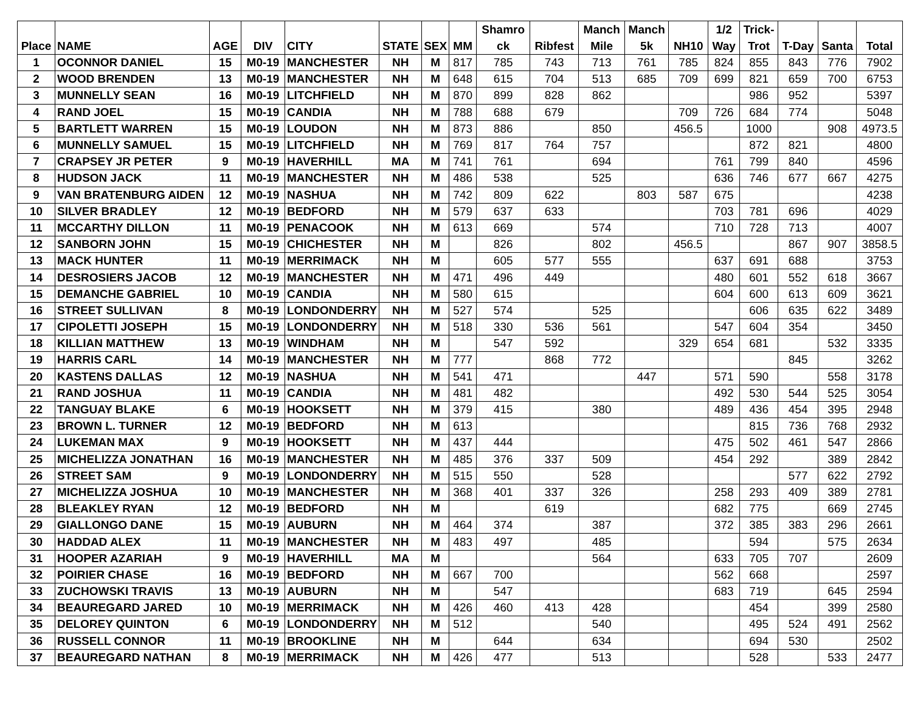| Place | NAME | AGE | DIV | CITY | STATE | SEX | MM | Shamro ck | Ribfest | Manch Mile | Manch 5k | NH10 | 1/2 Way | Trick- Trot | T-Day | Santa | Total |
| --- | --- | --- | --- | --- | --- | --- | --- | --- | --- | --- | --- | --- | --- | --- | --- | --- | --- |
| 1 | OCONNOR DANIEL | 15 | M0-19 | MANCHESTER | NH | M | 817 | 785 | 743 | 713 | 761 | 785 | 824 | 855 | 843 | 776 | 7902 |
| 2 | WOOD BRENDEN | 13 | M0-19 | MANCHESTER | NH | M | 648 | 615 | 704 | 513 | 685 | 709 | 699 | 821 | 659 | 700 | 6753 |
| 3 | MUNNELLY SEAN | 16 | M0-19 | LITCHFIELD | NH | M | 870 | 899 | 828 | 862 | | | | 986 | 952 | | 5397 |
| 4 | RAND JOEL | 15 | M0-19 | CANDIA | NH | M | 788 | 688 | 679 | | | 709 | 726 | 684 | 774 | | 5048 |
| 5 | BARTLETT WARREN | 15 | M0-19 | LOUDON | NH | M | 873 | 886 | | 850 | | 456.5 | | 1000 | | 908 | 4973.5 |
| 6 | MUNNELLY SAMUEL | 15 | M0-19 | LITCHFIELD | NH | M | 769 | 817 | 764 | 757 | | | | 872 | 821 | | 4800 |
| 7 | CRAPSEY JR PETER | 9 | M0-19 | HAVERHILL | MA | M | 741 | 761 | | 694 | | | 761 | 799 | 840 | | 4596 |
| 8 | HUDSON JACK | 11 | M0-19 | MANCHESTER | NH | M | 486 | 538 | | 525 | | | 636 | 746 | 677 | 667 | 4275 |
| 9 | VAN BRATENBURG AIDEN | 12 | M0-19 | NASHUA | NH | M | 742 | 809 | 622 | | 803 | 587 | 675 | | | | 4238 |
| 10 | SILVER BRADLEY | 12 | M0-19 | BEDFORD | NH | M | 579 | 637 | 633 | | | | 703 | 781 | 696 | | 4029 |
| 11 | MCCARTHY DILLON | 11 | M0-19 | PENACOOK | NH | M | 613 | 669 | | 574 | | | 710 | 728 | 713 | | 4007 |
| 12 | SANBORN JOHN | 15 | M0-19 | CHICHESTER | NH | M | | 826 | | 802 | | 456.5 | | | 867 | 907 | 3858.5 |
| 13 | MACK HUNTER | 11 | M0-19 | MERRIMACK | NH | M | | 605 | 577 | 555 | | | 637 | 691 | 688 | | 3753 |
| 14 | DESROSIERS JACOB | 12 | M0-19 | MANCHESTER | NH | M | 471 | 496 | 449 | | | | 480 | 601 | 552 | 618 | 3667 |
| 15 | DEMANCHE GABRIEL | 10 | M0-19 | CANDIA | NH | M | 580 | 615 | | | | | 604 | 600 | 613 | 609 | 3621 |
| 16 | STREET SULLIVAN | 8 | M0-19 | LONDONDERRY | NH | M | 527 | 574 | | 525 | | | | 606 | 635 | 622 | 3489 |
| 17 | CIPOLETTI JOSEPH | 15 | M0-19 | LONDONDERRY | NH | M | 518 | 330 | 536 | 561 | | | 547 | 604 | 354 | | 3450 |
| 18 | KILLIAN MATTHEW | 13 | M0-19 | WINDHAM | NH | M | | 547 | 592 | | | 329 | 654 | 681 | | 532 | 3335 |
| 19 | HARRIS CARL | 14 | M0-19 | MANCHESTER | NH | M | 777 | | 868 | 772 | | | | | 845 | | 3262 |
| 20 | KASTENS DALLAS | 12 | M0-19 | NASHUA | NH | M | 541 | 471 | | | 447 | | 571 | 590 | | 558 | 3178 |
| 21 | RAND JOSHUA | 11 | M0-19 | CANDIA | NH | M | 481 | 482 | | | | | 492 | 530 | 544 | 525 | 3054 |
| 22 | TANGUAY BLAKE | 6 | M0-19 | HOOKSETT | NH | M | 379 | 415 | | 380 | | | 489 | 436 | 454 | 395 | 2948 |
| 23 | BROWN L. TURNER | 12 | M0-19 | BEDFORD | NH | M | 613 | | | | | | | 815 | 736 | 768 | 2932 |
| 24 | LUKEMAN MAX | 9 | M0-19 | HOOKSETT | NH | M | 437 | 444 | | | | | 475 | 502 | 461 | 547 | 2866 |
| 25 | MICHELIZZA JONATHAN | 16 | M0-19 | MANCHESTER | NH | M | 485 | 376 | 337 | 509 | | | 454 | 292 | | 389 | 2842 |
| 26 | STREET SAM | 9 | M0-19 | LONDONDERRY | NH | M | 515 | 550 | | 528 | | | | | 577 | 622 | 2792 |
| 27 | MICHELIZZA JOSHUA | 10 | M0-19 | MANCHESTER | NH | M | 368 | 401 | 337 | 326 | | | 258 | 293 | 409 | 389 | 2781 |
| 28 | BLEAKLEY RYAN | 12 | M0-19 | BEDFORD | NH | M | | | 619 | | | | 682 | 775 | | 669 | 2745 |
| 29 | GIALLONGO DANE | 15 | M0-19 | AUBURN | NH | M | 464 | 374 | | 387 | | | 372 | 385 | 383 | 296 | 2661 |
| 30 | HADDAD ALEX | 11 | M0-19 | MANCHESTER | NH | M | 483 | 497 | | 485 | | | | 594 | | 575 | 2634 |
| 31 | HOOPER AZARIAH | 9 | M0-19 | HAVERHILL | MA | M | | | | 564 | | | 633 | 705 | 707 | | 2609 |
| 32 | POIRIER CHASE | 16 | M0-19 | BEDFORD | NH | M | 667 | 700 | | | | | 562 | 668 | | | 2597 |
| 33 | ZUCHOWSKI TRAVIS | 13 | M0-19 | AUBURN | NH | M | | 547 | | | | | 683 | 719 | | 645 | 2594 |
| 34 | BEAUREGARD JARED | 10 | M0-19 | MERRIMACK | NH | M | 426 | 460 | 413 | 428 | | | | 454 | | 399 | 2580 |
| 35 | DELOREY QUINTON | 6 | M0-19 | LONDONDERRY | NH | M | 512 | | | 540 | | | | 495 | 524 | 491 | 2562 |
| 36 | RUSSELL CONNOR | 11 | M0-19 | BROOKLINE | NH | M | | 644 | | 634 | | | | 694 | 530 | | 2502 |
| 37 | BEAUREGARD NATHAN | 8 | M0-19 | MERRIMACK | NH | M | 426 | 477 | | 513 | | | | 528 | | 533 | 2477 |